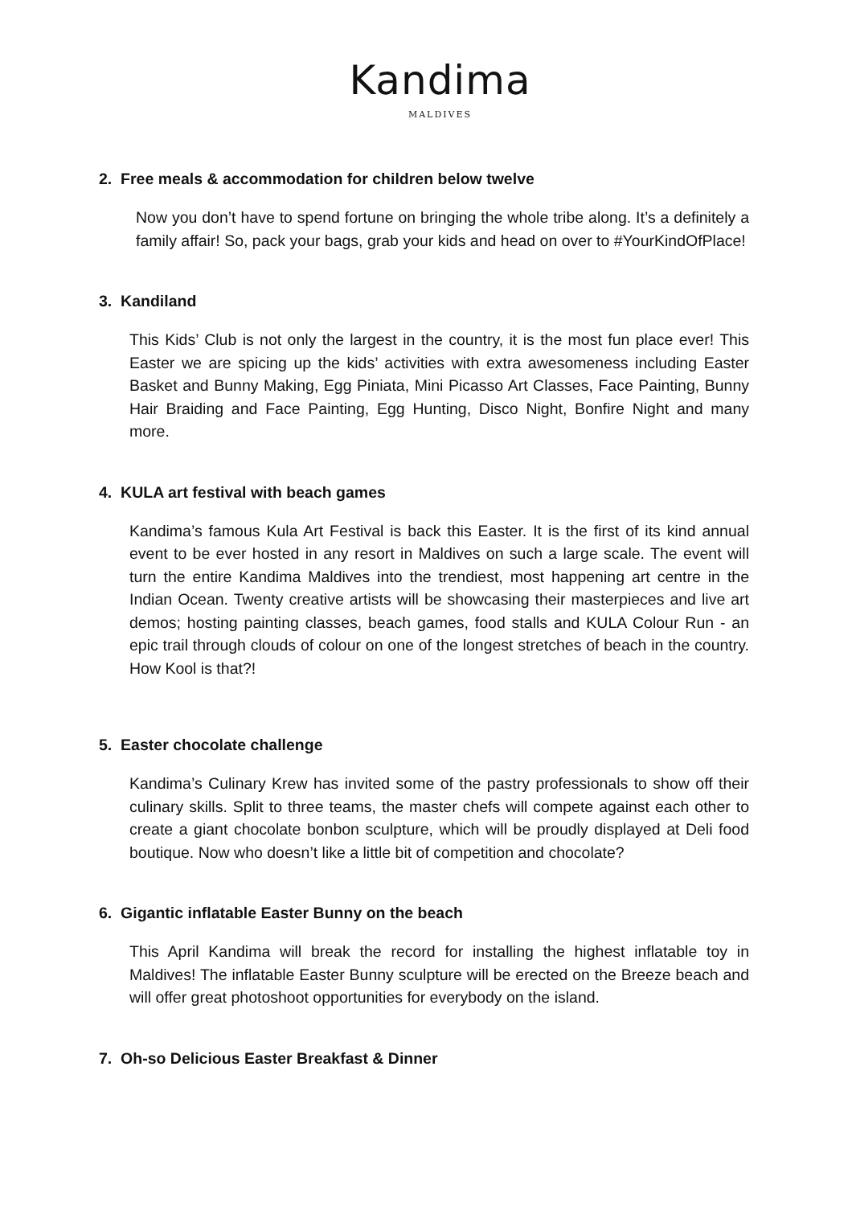Kandima
MALDIVES
2. Free meals & accommodation for children below twelve
Now you don’t have to spend fortune on bringing the whole tribe along. It’s a definitely a family affair! So, pack your bags, grab your kids and head on over to #YourKindOfPlace!
3. Kandiland
This Kids’ Club is not only the largest in the country, it is the most fun place ever! This Easter we are spicing up the kids’ activities with extra awesomeness including Easter Basket and Bunny Making, Egg Piniata, Mini Picasso Art Classes, Face Painting, Bunny Hair Braiding and Face Painting, Egg Hunting, Disco Night, Bonfire Night and many more.
4. KULA art festival with beach games
Kandima’s famous Kula Art Festival is back this Easter. It is the first of its kind annual event to be ever hosted in any resort in Maldives on such a large scale. The event will turn the entire Kandima Maldives into the trendiest, most happening art centre in the Indian Ocean. Twenty creative artists will be showcasing their masterpieces and live art demos; hosting painting classes, beach games, food stalls and KULA Colour Run - an epic trail through clouds of colour on one of the longest stretches of beach in the country. How Kool is that?!
5. Easter chocolate challenge
Kandima’s Culinary Krew has invited some of the pastry professionals to show off their culinary skills. Split to three teams, the master chefs will compete against each other to create a giant chocolate bonbon sculpture, which will be proudly displayed at Deli food boutique. Now who doesn’t like a little bit of competition and chocolate?
6. Gigantic inflatable Easter Bunny on the beach
This April Kandima will break the record for installing the highest inflatable toy in Maldives! The inflatable Easter Bunny sculpture will be erected on the Breeze beach and will offer great photoshoot opportunities for everybody on the island.
7. Oh-so Delicious Easter Breakfast & Dinner